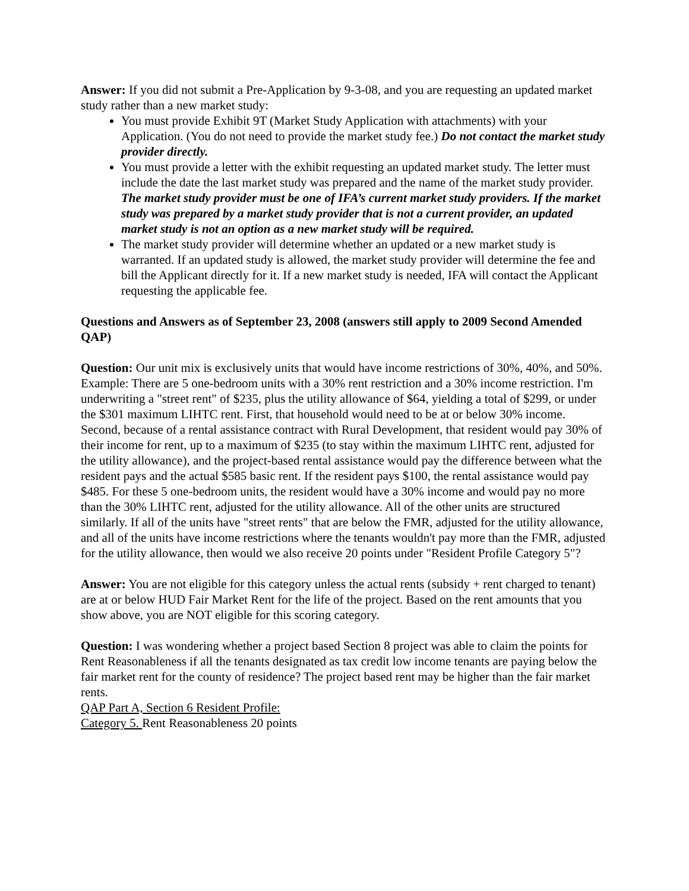Answer: If you did not submit a Pre-Application by 9-3-08, and you are requesting an updated market study rather than a new market study:
You must provide Exhibit 9T (Market Study Application with attachments) with your Application. (You do not need to provide the market study fee.) Do not contact the market study provider directly.
You must provide a letter with the exhibit requesting an updated market study. The letter must include the date the last market study was prepared and the name of the market study provider. The market study provider must be one of IFA’s current market study providers. If the market study was prepared by a market study provider that is not a current provider, an updated market study is not an option as a new market study will be required.
The market study provider will determine whether an updated or a new market study is warranted. If an updated study is allowed, the market study provider will determine the fee and bill the Applicant directly for it. If a new market study is needed, IFA will contact the Applicant requesting the applicable fee.
Questions and Answers as of September 23, 2008 (answers still apply to 2009 Second Amended QAP)
Question: Our unit mix is exclusively units that would have income restrictions of 30%, 40%, and 50%. Example: There are 5 one-bedroom units with a 30% rent restriction and a 30% income restriction. I'm underwriting a "street rent" of $235, plus the utility allowance of $64, yielding a total of $299, or under the $301 maximum LIHTC rent. First, that household would need to be at or below 30% income. Second, because of a rental assistance contract with Rural Development, that resident would pay 30% of their income for rent, up to a maximum of $235 (to stay within the maximum LIHTC rent, adjusted for the utility allowance), and the project-based rental assistance would pay the difference between what the resident pays and the actual $585 basic rent. If the resident pays $100, the rental assistance would pay $485. For these 5 one-bedroom units, the resident would have a 30% income and would pay no more than the 30% LIHTC rent, adjusted for the utility allowance. All of the other units are structured similarly. If all of the units have "street rents" that are below the FMR, adjusted for the utility allowance, and all of the units have income restrictions where the tenants wouldn't pay more than the FMR, adjusted for the utility allowance, then would we also receive 20 points under "Resident Profile Category 5"?
Answer: You are not eligible for this category unless the actual rents (subsidy + rent charged to tenant) are at or below HUD Fair Market Rent for the life of the project. Based on the rent amounts that you show above, you are NOT eligible for this scoring category.
Question: I was wondering whether a project based Section 8 project was able to claim the points for Rent Reasonableness if all the tenants designated as tax credit low income tenants are paying below the fair market rent for the county of residence? The project based rent may be higher than the fair market rents.
QAP Part A, Section 6 Resident Profile:
Category 5. Rent Reasonableness 20 points